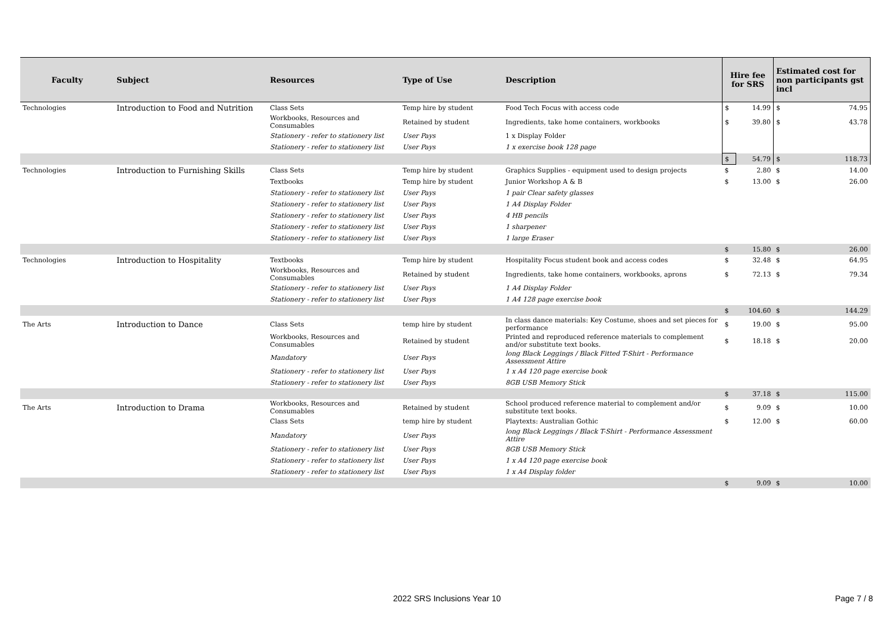| Faculty | Subject | Resources | Type of Use | Description | Hire fee for SRS | | Estimated cost for non participants gst incl | |
| --- | --- | --- | --- | --- | --- | --- | --- | --- |
| Technologies | Introduction to Food and Nutrition | Class Sets | Temp hire by student | Food Tech Focus with access code | $ | 14.99 | $ | 74.95 |
| | | Workbooks, Resources and Consumables | Retained by student | Ingredients, take home containers, workbooks | $ | 39.80 | $ | 43.78 |
| | | Stationery - refer to stationery list | User Pays | 1 x Display Folder | | | | |
| | | Stationery - refer to stationery list | User Pays | 1 x exercise book 128 page | | | | |
| | | | | | $ | 54.79 | $ | 118.73 |
| Technologies | Introduction to Furnishing Skills | Class Sets | Temp hire by student | Graphics Supplies - equipment used to design projects | $ | 2.80 | $ | 14.00 |
| | | Textbooks | Temp hire by student | Junior Workshop A & B | $ | 13.00 | $ | 26.00 |
| | | Stationery - refer to stationery list | User Pays | 1 pair Clear safety glasses | | | | |
| | | Stationery - refer to stationery list | User Pays | 1 A4 Display Folder | | | | |
| | | Stationery - refer to stationery list | User Pays | 4 HB pencils | | | | |
| | | Stationery - refer to stationery list | User Pays | 1 sharpener | | | | |
| | | Stationery - refer to stationery list | User Pays | 1 large Eraser | | | | |
| | | | | | $ | 15.80 | $ | 26.00 |
| Technologies | Introduction to Hospitality | Textbooks | Temp hire by student | Hospitality Focus student book and access codes | $ | 32.48 | $ | 64.95 |
| | | Workbooks, Resources and Consumables | Retained by student | Ingredients, take home containers, workbooks, aprons | $ | 72.13 | $ | 79.34 |
| | | Stationery - refer to stationery list | User Pays | 1 A4 Display Folder | | | | |
| | | Stationery - refer to stationery list | User Pays | 1 A4 128 page exercise book | | | | |
| | | | | | $ | 104.60 | $ | 144.29 |
| The Arts | Introduction to Dance | Class Sets | temp hire by student | In class dance materials: Key Costume, shoes and set pieces for performance | $ | 19.00 | $ | 95.00 |
| | | Workbooks, Resources and Consumables | Retained by student | Printed and reproduced reference materials to complement and/or substitute text books. | $ | 18.18 | $ | 20.00 |
| | | Mandatory | User Pays | long Black Leggings / Black Fitted T-Shirt - Performance Assessment Attire | | | | |
| | | Stationery - refer to stationery list | User Pays | 1 x A4 120 page exercise book | | | | |
| | | Stationery - refer to stationery list | User Pays | 8GB USB Memory Stick | | | | |
| | | | | | $ | 37.18 | $ | 115.00 |
| The Arts | Introduction to Drama | Workbooks, Resources and Consumables | Retained by student | School produced reference material to complement and/or substitute text books. | $ | 9.09 | $ | 10.00 |
| | | Class Sets | temp hire by student | Playtexts: Australian Gothic | $ | 12.00 | $ | 60.00 |
| | | Mandatory | User Pays | long Black Leggings / Black T-Shirt - Performance Assessment Attire | | | | |
| | | Stationery - refer to stationery list | User Pays | 8GB USB Memory Stick | | | | |
| | | Stationery - refer to stationery list | User Pays | 1 x A4 120 page exercise book | | | | |
| | | Stationery - refer to stationery list | User Pays | 1 x A4 Display folder | | | | |
| | | | | | $ | 9.09 | $ | 10.00 |
2022 SRS Inclusions Year 10 Page 7 / 8